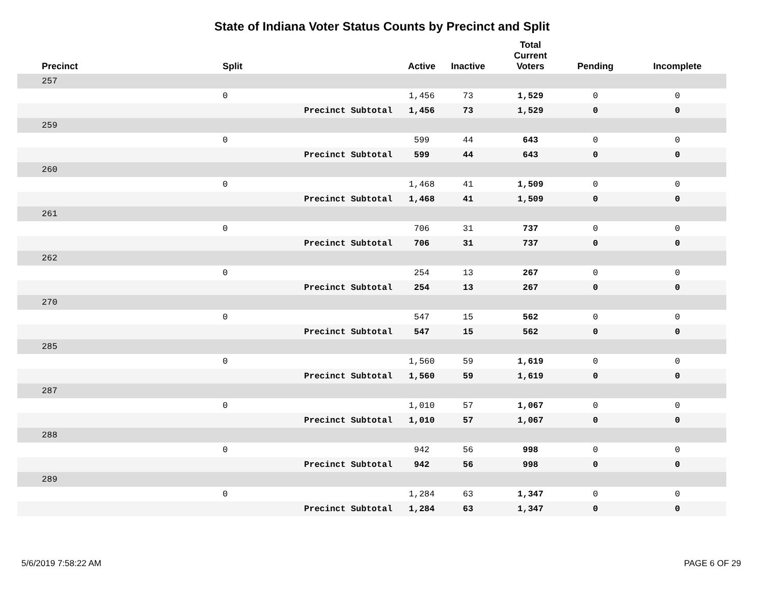State of Indiana Voter Status Counts by Precinct and Split
| | Precinct | Split | | Active | Inactive | Total Current Voters | Pending | Incomplete |
| --- | --- | --- | --- | --- | --- | --- | --- | --- |
| | 257 | | | | | | | |
| | | 0 | | 1,456 | 73 | 1,529 | 0 | 0 |
| | | | Precinct Subtotal | 1,456 | 73 | 1,529 | 0 | 0 |
| | 259 | | | | | | | |
| | | 0 | | 599 | 44 | 643 | 0 | 0 |
| | | | Precinct Subtotal | 599 | 44 | 643 | 0 | 0 |
| | 260 | | | | | | | |
| | | 0 | | 1,468 | 41 | 1,509 | 0 | 0 |
| | | | Precinct Subtotal | 1,468 | 41 | 1,509 | 0 | 0 |
| | 261 | | | | | | | |
| | | 0 | | 706 | 31 | 737 | 0 | 0 |
| | | | Precinct Subtotal | 706 | 31 | 737 | 0 | 0 |
| | 262 | | | | | | | |
| | | 0 | | 254 | 13 | 267 | 0 | 0 |
| | | | Precinct Subtotal | 254 | 13 | 267 | 0 | 0 |
| | 270 | | | | | | | |
| | | 0 | | 547 | 15 | 562 | 0 | 0 |
| | | | Precinct Subtotal | 547 | 15 | 562 | 0 | 0 |
| | 285 | | | | | | | |
| | | 0 | | 1,560 | 59 | 1,619 | 0 | 0 |
| | | | Precinct Subtotal | 1,560 | 59 | 1,619 | 0 | 0 |
| | 287 | | | | | | | |
| | | 0 | | 1,010 | 57 | 1,067 | 0 | 0 |
| | | | Precinct Subtotal | 1,010 | 57 | 1,067 | 0 | 0 |
| | 288 | | | | | | | |
| | | 0 | | 942 | 56 | 998 | 0 | 0 |
| | | | Precinct Subtotal | 942 | 56 | 998 | 0 | 0 |
| | 289 | | | | | | | |
| | | 0 | | 1,284 | 63 | 1,347 | 0 | 0 |
| | | | Precinct Subtotal | 1,284 | 63 | 1,347 | 0 | 0 |
5/6/2019 7:58:22 AM PAGE 6 OF 29